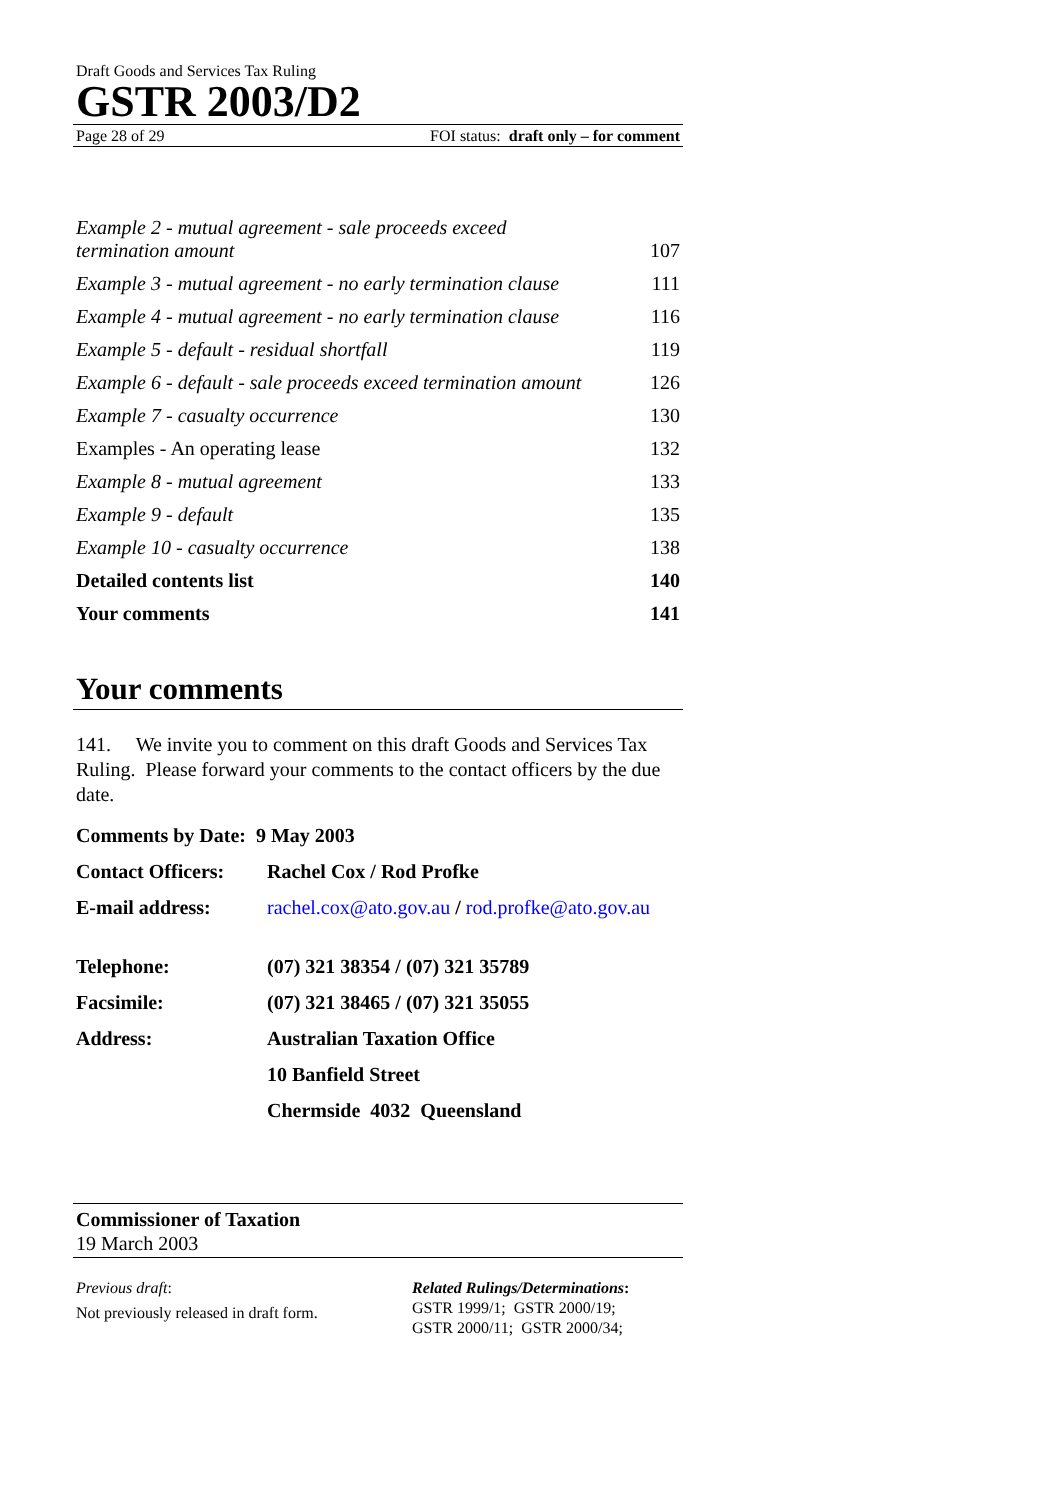Draft Goods and Services Tax Ruling
GSTR 2003/D2
Page 28 of 29 FOI status: draft only – for comment
| Example 2 - mutual agreement - sale proceeds exceed termination amount | 107 |
| Example 3 - mutual agreement - no early termination clause | 111 |
| Example 4 - mutual agreement - no early termination clause | 116 |
| Example 5 - default - residual shortfall | 119 |
| Example 6 - default - sale proceeds exceed termination amount | 126 |
| Example 7 - casualty occurrence | 130 |
| Examples - An operating lease | 132 |
| Example 8 - mutual agreement | 133 |
| Example 9 - default | 135 |
| Example 10 - casualty occurrence | 138 |
| Detailed contents list | 140 |
| Your comments | 141 |
Your comments
141. We invite you to comment on this draft Goods and Services Tax Ruling. Please forward your comments to the contact officers by the due date.
| Comments by Date: 9 May 2003 | |
| Contact Officers: | Rachel Cox / Rod Profke |
| E-mail address: | rachel.cox@ato.gov.au / rod.profke@ato.gov.au |
| Telephone: | (07) 321 38354 / (07) 321 35789 |
| Facsimile: | (07) 321 38465 / (07) 321 35055 |
| Address: | Australian Taxation Office |
| | 10 Banfield Street |
| | Chermside 4032 Queensland |
Commissioner of Taxation
19 March 2003
Previous draft:
Not previously released in draft form.
Related Rulings/Determinations:
GSTR 1999/1; GSTR 2000/19;
GSTR 2000/11; GSTR 2000/34;